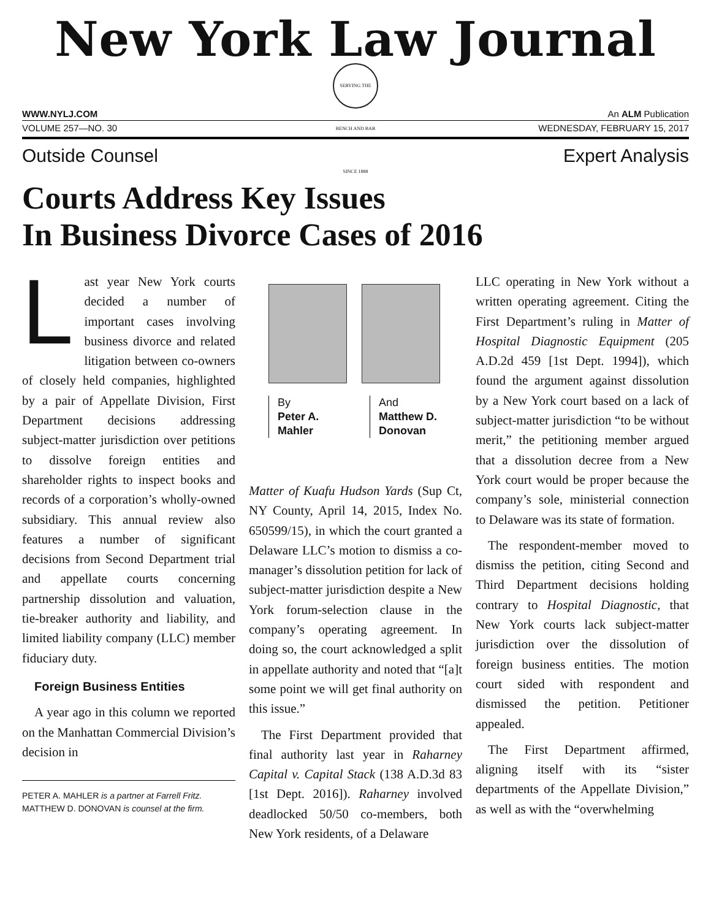New York Law Journal
SERVING THE BENCH AND BAR SINCE 1888
WWW.NYLJ.COM An ALM Publication
VOLUME 257—NO. 30 WEDNESDAY, FEBRUARY 15, 2017
Outside Counsel Expert Analysis
Courts Address Key Issues
In Business Divorce Cases of 2016
Last year New York courts decided a number of important cases involving business divorce and related litigation between co-owners of closely held companies, highlighted by a pair of Appellate Division, First Department decisions addressing subject-matter jurisdiction over petitions to dissolve foreign entities and shareholder rights to inspect books and records of a corporation’s wholly-owned subsidiary. This annual review also features a number of significant decisions from Second Department trial and appellate courts concerning partnership dissolution and valuation, tie-breaker authority and liability, and limited liability company (LLC) member fiduciary duty.
Foreign Business Entities
A year ago in this column we reported on the Manhattan Commercial Division’s decision in
PETER A. MAHLER is a partner at Farrell Fritz. MATTHEW D. DONOVAN is counsel at the firm.
By
Peter A. Mahler
And
Matthew D. Donovan
Matter of Kuafu Hudson Yards (Sup Ct, NY County, April 14, 2015, Index No. 650599/15), in which the court granted a Delaware LLC’s motion to dismiss a co-manager’s dissolution petition for lack of subject-matter jurisdiction despite a New York forum-selection clause in the company’s operating agreement. In doing so, the court acknowledged a split in appellate authority and noted that “[a]t some point we will get final authority on this issue.”
The First Department provided that final authority last year in Raharney Capital v. Capital Stack (138 A.D.3d 83 [1st Dept. 2016]). Raharney involved deadlocked 50/50 co-members, both New York residents, of a Delaware
LLC operating in New York without a written operating agreement. Citing the First Department’s ruling in Matter of Hospital Diagnostic Equipment (205 A.D.2d 459 [1st Dept. 1994]), which found the argument against dissolution by a New York court based on a lack of subject-matter jurisdiction “to be without merit,” the petitioning member argued that a dissolution decree from a New York court would be proper because the company’s sole, ministerial connection to Delaware was its state of formation.
The respondent-member moved to dismiss the petition, citing Second and Third Department decisions holding contrary to Hospital Diagnostic, that New York courts lack subject-matter jurisdiction over the dissolution of foreign business entities. The motion court sided with respondent and dismissed the petition. Petitioner appealed.
The First Department affirmed, aligning itself with its “sister departments of the Appellate Division,” as well as with the “overwhelming